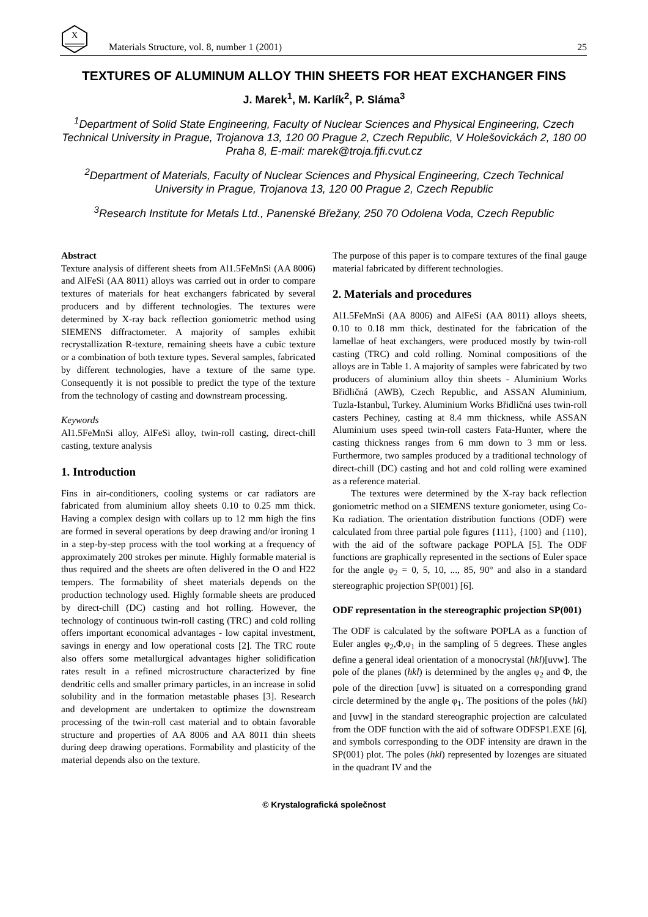X
Materials Structure, vol. 8, number 1 (2001)
25
TEXTURES OF ALUMINUM ALLOY THIN SHEETS FOR HEAT EXCHANGER FINS
J. Marek<sup>1</sup>, M. Karlík<sup>2</sup>, P. Sláma<sup>3</sup>
<sup>1</sup> Department of Solid State Engineering, Faculty of Nuclear Sciences and Physical Engineering, Czech Technical University in Prague, Trojanova 13, 120 00 Prague 2, Czech Republic, V Holešovickách 2, 180 00 Praha 8, E-mail: marek@troja.fjfi.cvut.cz
<sup>2</sup> Department of Materials, Faculty of Nuclear Sciences and Physical Engineering, Czech Technical University in Prague, Trojanova 13, 120 00 Prague 2, Czech Republic
<sup>3</sup> Research Institute for Metals Ltd., Panenské Břežany, 250 70 Odolena Voda, Czech Republic
Abstract
Texture analysis of different sheets from Al1.5FeMnSi (AA 8006) and AlFeSi (AA 8011) alloys was carried out in order to compare textures of materials for heat exchangers fabricated by several producers and by different technologies. The textures were determined by X-ray back reflection goniometric method using SIEMENS diffractometer. A majority of samples exhibit recrystallization R-texture, remaining sheets have a cubic texture or a combination of both texture types. Several samples, fabricated by different technologies, have a texture of the same type. Consequently it is not possible to predict the type of the texture from the technology of casting and downstream processing.
Keywords
Al1.5FeMnSi alloy, AlFeSi alloy, twin-roll casting, direct-chill casting, texture analysis
1. Introduction
Fins in air-conditioners, cooling systems or car radiators are fabricated from aluminium alloy sheets 0.10 to 0.25 mm thick. Having a complex design with collars up to 12 mm high the fins are formed in several operations by deep drawing and/or ironing 1 in a step-by-step process with the tool working at a frequency of approximately 200 strokes per minute. Highly formable material is thus required and the sheets are often delivered in the O and H22 tempers. The formability of sheet materials depends on the production technology used. Highly formable sheets are produced by direct-chill (DC) casting and hot rolling. However, the technology of continuous twin-roll casting (TRC) and cold rolling offers important economical advantages - low capital investment, savings in energy and low operational costs [2]. The TRC route also offers some metallurgical advantages higher solidification rates result in a refined microstructure characterized by fine dendritic cells and smaller primary particles, in an increase in solid solubility and in the formation metastable phases [3]. Research and development are undertaken to optimize the downstream processing of the twin-roll cast material and to obtain favorable structure and properties of AA 8006 and AA 8011 thin sheets during deep drawing operations. Formability and plasticity of the material depends also on the texture.
The purpose of this paper is to compare textures of the final gauge material fabricated by different technologies.
2. Materials and procedures
Al1.5FeMnSi (AA 8006) and AlFeSi (AA 8011) alloys sheets, 0.10 to 0.18 mm thick, destinated for the fabrication of the lamellae of heat exchangers, were produced mostly by twin-roll casting (TRC) and cold rolling. Nominal compositions of the alloys are in Table 1. A majority of samples were fabricated by two producers of aluminium alloy thin sheets - Aluminium Works Břidličná (AWB), Czech Republic, and ASSAN Aluminium, Tuzla-Istanbul, Turkey. Aluminium Works Břidličná uses twin-roll casters Pechiney, casting at 8.4 mm thickness, while ASSAN Aluminium uses speed twin-roll casters Fata-Hunter, where the casting thickness ranges from 6 mm down to 3 mm or less. Furthermore, two samples produced by a traditional technology of direct-chill (DC) casting and hot and cold rolling were examined as a reference material.
The textures were determined by the X-ray back reflection goniometric method on a SIEMENS texture goniometer, using Co-Kα radiation. The orientation distribution functions (ODF) were calculated from three partial pole figures {111}, {100} and {110}, with the aid of the software package POPLA [5]. The ODF functions are graphically represented in the sections of Euler space for the angle φ<sub>2</sub> = 0, 5, 10, ..., 85, 90° and also in a standard stereographic projection SP(001) [6].
ODF representation in the stereographic projection SP(001)
The ODF is calculated by the software POPLA as a function of Euler angles φ<sub>2</sub>,Φ,φ<sub>1</sub> in the sampling of 5 degrees. These angles define a general ideal orientation of a monocrystal (hkl)[uvw]. The pole of the planes (hkl) is determined by the angles φ<sub>2</sub> and Φ, the pole of the direction [uvw] is situated on a corresponding grand circle determined by the angle φ<sub>1</sub>. The positions of the poles (hkl) and [uvw] in the standard stereographic projection are calculated from the ODF function with the aid of software ODFSP1.EXE [6], and symbols corresponding to the ODF intensity are drawn in the SP(001) plot. The poles (hkl) represented by lozenges are situated in the quadrant IV and the
© Krystalografická společnost